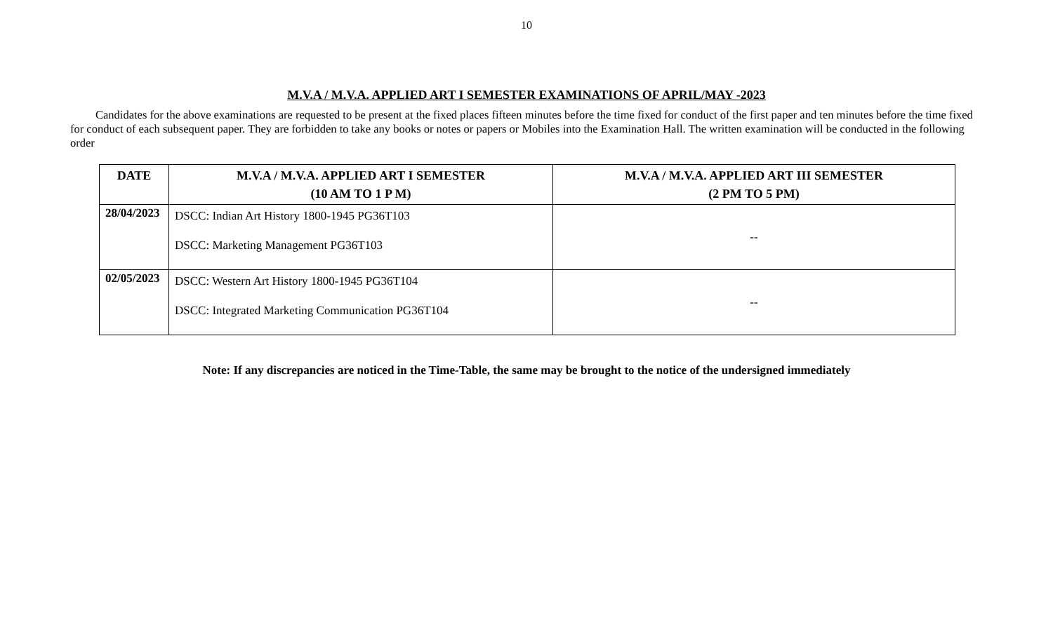10
M.V.A / M.V.A. APPLIED ART I SEMESTER EXAMINATIONS OF APRIL/MAY -2023
Candidates for the above examinations are requested to be present at the fixed places fifteen minutes before the time fixed for conduct of the first paper and ten minutes before the time fixed for conduct of each subsequent paper. They are forbidden to take any books or notes or papers or Mobiles into the Examination Hall. The written examination will be conducted in the following order
| DATE | M.V.A / M.V.A. APPLIED ART I SEMESTER (10 AM TO 1 P M) | M.V.A / M.V.A. APPLIED ART III SEMESTER (2 PM TO 5 PM) |
| --- | --- | --- |
| 28/04/2023 | DSCC: Indian Art History 1800-1945 PG36T103 DSCC: Marketing Management PG36T103 | -- |
| 02/05/2023 | DSCC: Western Art History 1800-1945 PG36T104 DSCC: Integrated Marketing Communication PG36T104 | -- |
Note: If any discrepancies are noticed in the Time-Table, the same may be brought to the notice of the undersigned immediately